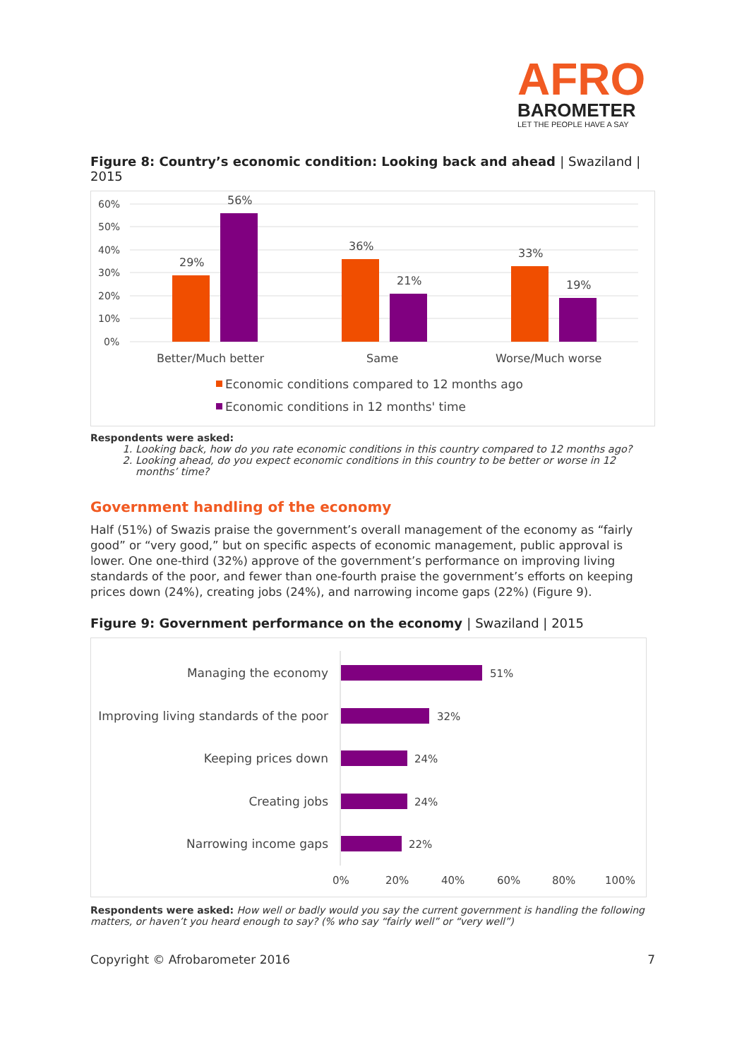AFRO
BAROMETER
LET THE PEOPLE HAVE A SAY
Figure 8: Country’s economic condition: Looking back and ahead | Swaziland | 2015
60%
50%
40%
30%
20%
10%
0%
29%
56%
36%
21%
33%
19%
Better/Much better
Same
Worse/Much worse
Economic conditions compared to 12 months ago
Economic conditions in 12 months' time
Respondents were asked:
1. Looking back, how do you rate economic conditions in this country compared to 12 months ago?
2. Looking ahead, do you expect economic conditions in this country to be better or worse in 12 months’ time?
Government handling of the economy
Half (51%) of Swazis praise the government’s overall management of the economy as “fairly good” or “very good,” but on specific aspects of economic management, public approval is lower. One one-third (32%) approve of the government’s performance on improving living standards of the poor, and fewer than one-fourth praise the government’s efforts on keeping prices down (24%), creating jobs (24%), and narrowing income gaps (22%) (Figure 9).
Figure 9: Government performance on the economy | Swaziland | 2015
Managing the economy
Improving living standards of the poor
Keeping prices down
Creating jobs
Narrowing income gaps
51%
32%
24%
24%
22%
0%
20%
40%
60%
80%
100%
Respondents were asked: How well or badly would you say the current government is handling the following matters, or haven’t you heard enough to say? (% who say “fairly well” or “very well”)
Copyright © Afrobarometer 2016 7